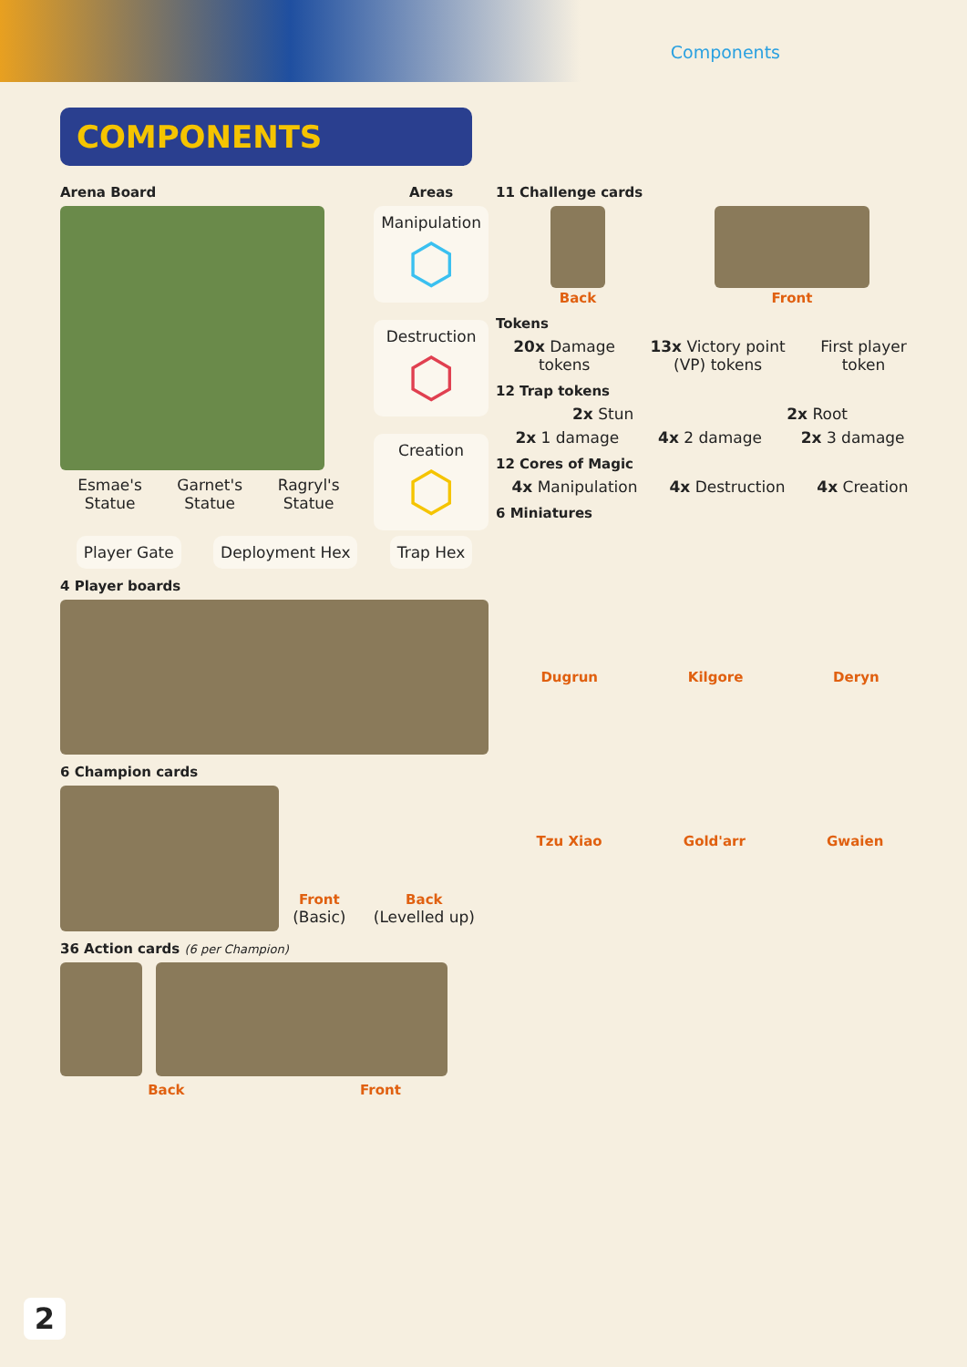Components
COMPONENTS
Arena Board
Esmae's Statue Garnet's Statue Ragryl's Statue
Areas
Manipulation
⬡
Destruction
⬡
Creation
⬡
Player Gate Deployment Hex Trap Hex
4 Player boards
6 Champion cards
Front
(Basic) Back
(Levelled up)
36 Action cards (6 per Champion)
Back Front
11 Challenge cards
Back Front
Tokens
20x Damage
tokens 13x Victory point
(VP) tokens First player
token
12 Trap tokens
2x Stun 2x Root
2x 1 damage 4x 2 damage 2x 3 damage
12 Cores of Magic
4x Manipulation 4x Destruction 4x Creation
6 Miniatures
Dugrun Kilgore Deryn
Tzu Xiao Gold'arr Gwaien
2